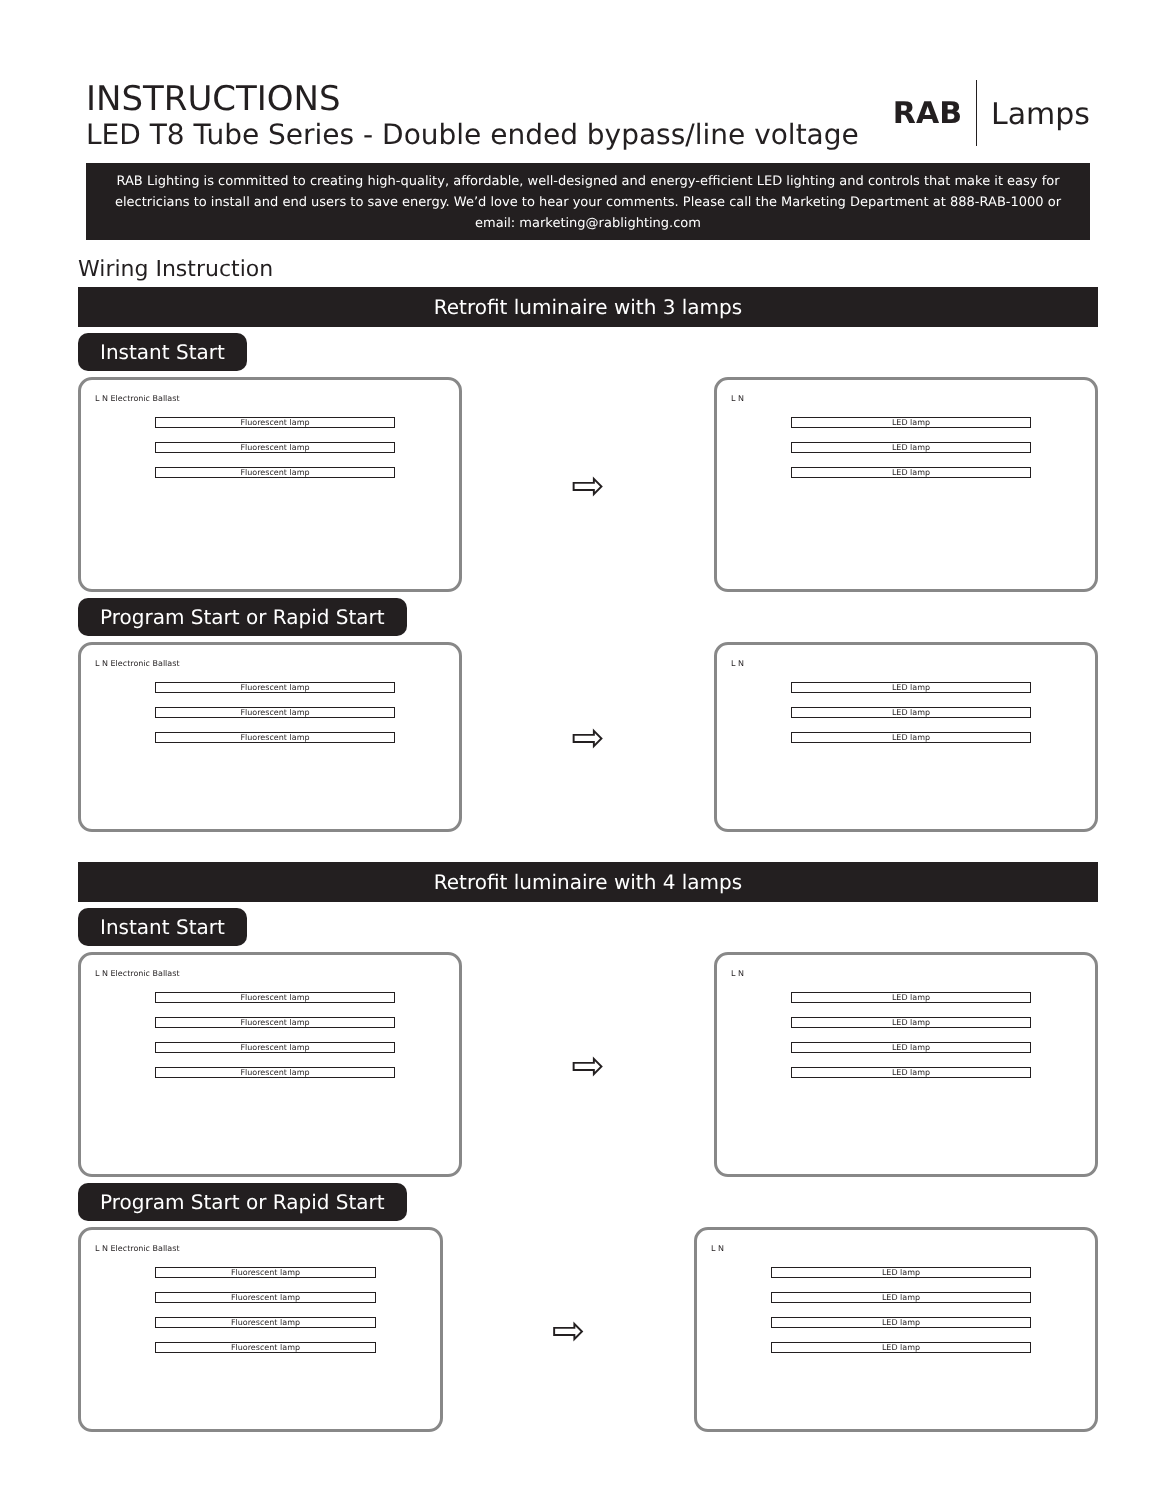INSTRUCTIONS
LED T8 Tube Series - Double ended bypass/line voltage
RAB Lamps
RAB Lighting is committed to creating high-quality, affordable, well-designed and energy-efficient LED lighting and controls that make it easy for electricians to install and end users to save energy. We’d love to hear your comments. Please call the Marketing Department at 888-RAB-1000 or email: marketing@rablighting.com
Wiring Instruction
Retrofit luminaire with 3 lamps
Instant Start
L N Electronic Ballast
Fluorescent lamp
Fluorescent lamp
Fluorescent lamp
⇨
L N
LED lamp
LED lamp
LED lamp
Program Start or Rapid Start
L N Electronic Ballast
Fluorescent lamp
Fluorescent lamp
Fluorescent lamp
⇨
L N
LED lamp
LED lamp
LED lamp
Retrofit luminaire with 4 lamps
Instant Start
L N Electronic Ballast
Fluorescent lamp
Fluorescent lamp
Fluorescent lamp
Fluorescent lamp
⇨
L N
LED lamp
LED lamp
LED lamp
LED lamp
Program Start or Rapid Start
L N Electronic Ballast
Fluorescent lamp
Fluorescent lamp
Fluorescent lamp
Fluorescent lamp
⇨
L N
LED lamp
LED lamp
LED lamp
LED lamp